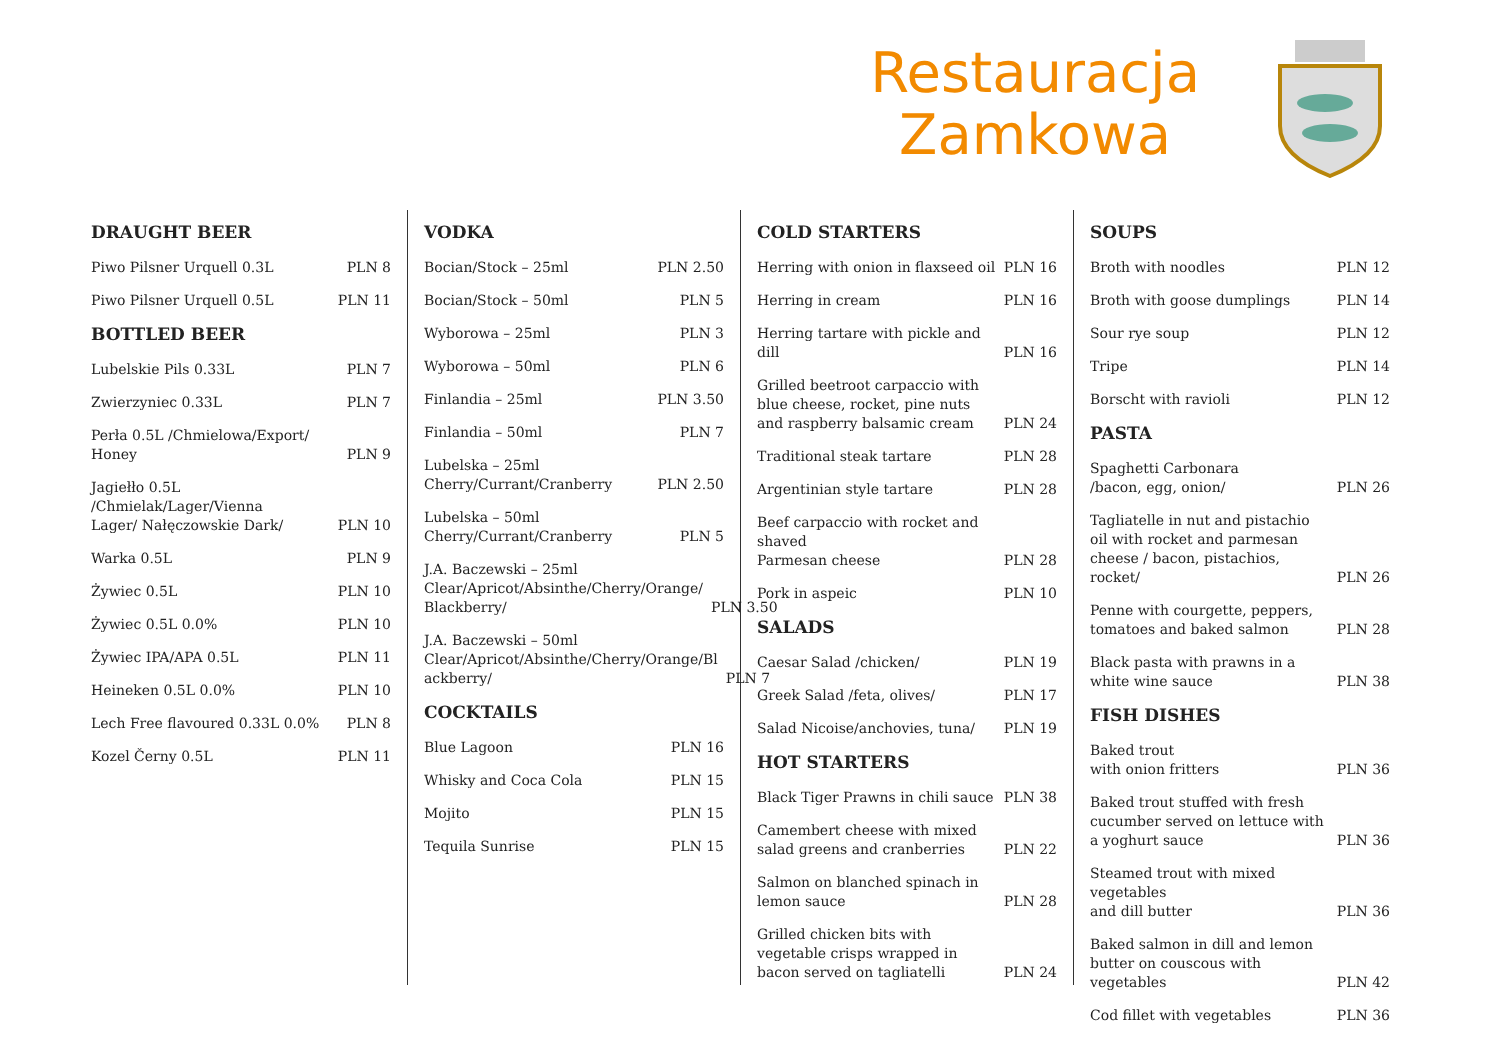Restauracja
Zamkowa
DRAUGHT BEER
Piwo Pilsner Urquell 0.3L PLN 8
Piwo Pilsner Urquell 0.5L PLN 11
BOTTLED BEER
Lubelskie Pils 0.33L PLN 7
Zwierzyniec 0.33L PLN 7
Perła 0.5L /Chmielowa/Export/
Honey PLN 9
Jagiełło 0.5L /Chmielak/Lager/Vienna
Lager/ Nałęczowskie Dark/ PLN 10
Warka 0.5L PLN 9
Żywiec 0.5L PLN 10
Żywiec 0.5L 0.0% PLN 10
Żywiec IPA/APA 0.5L PLN 11
Heineken 0.5L 0.0% PLN 10
Lech Free flavoured 0.33L 0.0% PLN 8
Kozel Černy 0.5L PLN 11
VODKA
Bocian/Stock – 25ml PLN 2.50
Bocian/Stock – 50ml PLN 5
Wyborowa – 25ml PLN 3
Wyborowa – 50ml PLN 6
Finlandia – 25ml PLN 3.50
Finlandia – 50ml PLN 7
Lubelska – 25ml
Cherry/Currant/Cranberry PLN 2.50
Lubelska – 50ml
Cherry/Currant/Cranberry PLN 5
J.A. Baczewski – 25ml
Clear/Apricot/Absinthe/Cherry/Orange/
Blackberry/ PLN 3.50
J.A. Baczewski – 50ml
Clear/Apricot/Absinthe/Cherry/Orange/Bl
ackberry/ PLN 7
COCKTAILS
Blue Lagoon PLN 16
Whisky and Coca Cola PLN 15
Mojito PLN 15
Tequila Sunrise PLN 15
COLD STARTERS
Herring with onion in flaxseed oil PLN 16
Herring in cream PLN 16
Herring tartare with pickle and dill PLN 16
Grilled beetroot carpaccio with blue cheese, rocket, pine nuts and raspberry balsamic cream PLN 24
Traditional steak tartare PLN 28
Argentinian style tartare PLN 28
Beef carpaccio with rocket and shaved
Parmesan cheese PLN 28
Pork in aspeic PLN 10
SALADS
Caesar Salad /chicken/ PLN 19
Greek Salad /feta, olives/ PLN 17
Salad Nicoise/anchovies, tuna/ PLN 19
HOT STARTERS
Black Tiger Prawns in chili sauce PLN 38
Camembert cheese with mixed salad greens and cranberries PLN 22
Salmon on blanched spinach in lemon sauce PLN 28
Grilled chicken bits with vegetable crisps wrapped in bacon served on tagliatelli PLN 24
SOUPS
Broth with noodles PLN 12
Broth with goose dumplings PLN 14
Sour rye soup PLN 12
Tripe PLN 14
Borscht with ravioli PLN 12
PASTA
Spaghetti Carbonara
/bacon, egg, onion/ PLN 26
Tagliatelle in nut and pistachio oil with rocket and parmesan cheese / bacon, pistachios, rocket/ PLN 26
Penne with courgette, peppers, tomatoes and baked salmon PLN 28
Black pasta with prawns in a white wine sauce PLN 38
FISH DISHES
Baked trout
with onion fritters PLN 36
Baked trout stuffed with fresh cucumber served on lettuce with
a yoghurt sauce PLN 36
Steamed trout with mixed vegetables
and dill butter PLN 36
Baked salmon in dill and lemon butter on couscous with vegetables PLN 42
Cod fillet with vegetables PLN 36